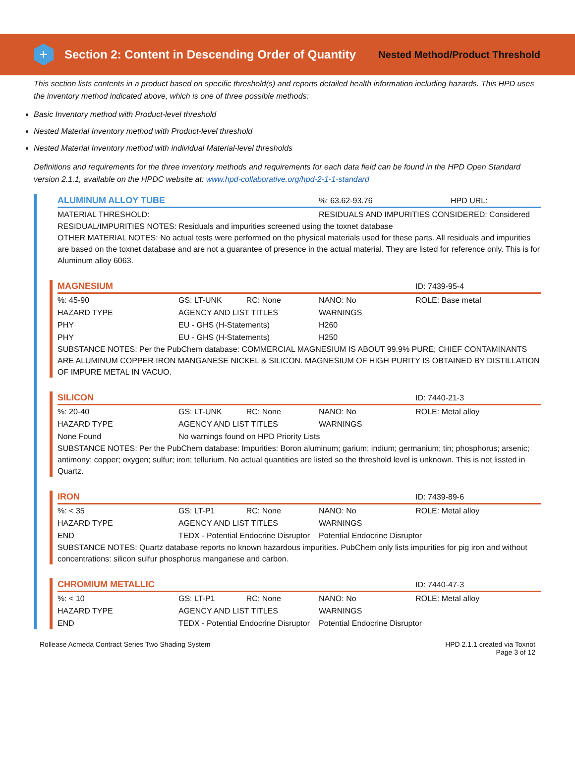+
Section 2: Content in Descending Order of Quantity
Nested Method/Product Threshold
This section lists contents in a product based on specific threshold(s) and reports detailed health information including hazards. This HPD uses the inventory method indicated above, which is one of three possible methods:
Basic Inventory method with Product-level threshold
Nested Material Inventory method with Product-level threshold
Nested Material Inventory method with individual Material-level thresholds
Definitions and requirements for the three inventory methods and requirements for each data field can be found in the HPD Open Standard version 2.1.1, available on the HPDC website at: www.hpd-collaborative.org/hpd-2-1-1-standard
| ALUMINUM ALLOY TUBE | %: 63.62-93.76 | HPD URL: |
| MATERIAL THRESHOLD: | RESIDUALS AND IMPURITIES CONSIDERED: Considered | |
RESIDUAL/IMPURITIES NOTES: Residuals and impurities screened using the toxnet database
OTHER MATERIAL NOTES: No actual tests were performed on the physical materials used for these parts. All residuals and impurities are based on the toxnet database and are not a guarantee of presence in the actual material. They are listed for reference only. This is for Aluminum alloy 6063.
| MAGNESIUM | | | | ID: 7439-95-4 |
| %: 45-90 | GS: LT-UNK | RC: None | NANO: No | ROLE: Base metal |
| HAZARD TYPE | AGENCY AND LIST TITLES | | WARNINGS | |
| PHY | EU - GHS (H-Statements) | | H260 | |
| PHY | EU - GHS (H-Statements) | | H250 | |
SUBSTANCE NOTES: Per the PubChem database: COMMERCIAL MAGNESIUM IS ABOUT 99.9% PURE; CHIEF CONTAMINANTS ARE ALUMINUM COPPER IRON MANGANESE NICKEL & SILICON. MAGNESIUM OF HIGH PURITY IS OBTAINED BY DISTILLATION OF IMPURE METAL IN VACUO.
| SILICON | | | | ID: 7440-21-3 |
| %: 20-40 | GS: LT-UNK | RC: None | NANO: No | ROLE: Metal alloy |
| HAZARD TYPE | AGENCY AND LIST TITLES | | WARNINGS | |
| None Found | No warnings found on HPD Priority Lists | | | |
SUBSTANCE NOTES: Per the PubChem database: Impurities: Boron aluminum; garium; indium; germanium; tin; phosphorus; arsenic; antimony; copper; oxygen; sulfur; iron; tellurium. No actual quantities are listed so the threshold level is unknown. This is not lissted in Quartz.
| IRON | | | | ID: 7439-89-6 |
| %: < 35 | GS: LT-P1 | RC: None | NANO: No | ROLE: Metal alloy |
| HAZARD TYPE | AGENCY AND LIST TITLES | | WARNINGS | |
| END | TEDX - Potential Endocrine Disruptor | | Potential Endocrine Disruptor | |
SUBSTANCE NOTES: Quartz database reports no known hazardous impurities. PubChem only lists impurities for pig iron and without concentrations: silicon sulfur phosphorus manganese and carbon.
| CHROMIUM METALLIC | | | | ID: 7440-47-3 |
| %: < 10 | GS: LT-P1 | RC: None | NANO: No | ROLE: Metal alloy |
| HAZARD TYPE | AGENCY AND LIST TITLES | | WARNINGS | |
| END | TEDX - Potential Endocrine Disruptor | | Potential Endocrine Disruptor | |
Rollease Acmeda Contract Series Two Shading System
HPD 2.1.1 created via Toxnot
Page 3 of 12